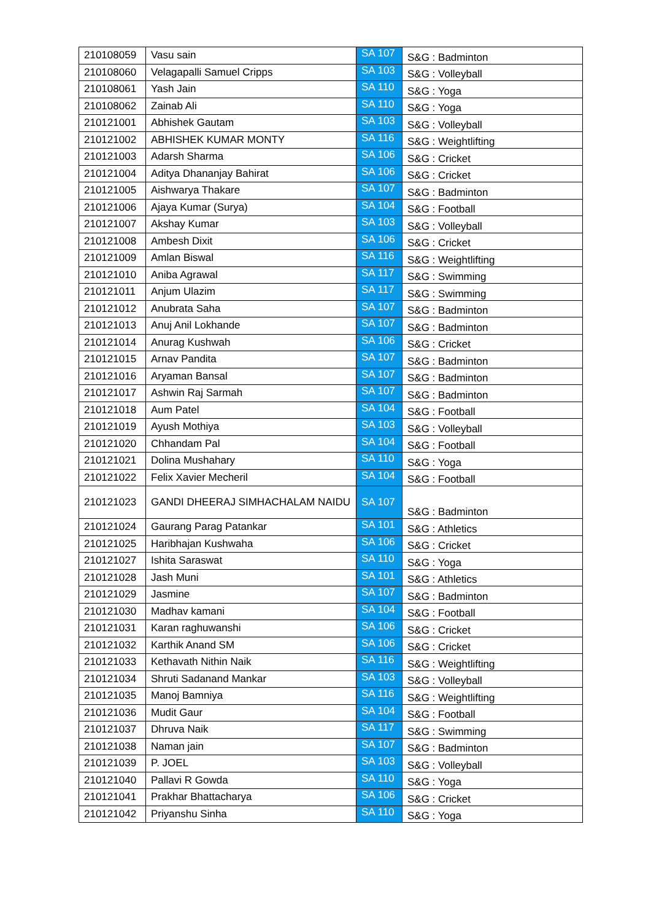| 210108059 | Vasu sain | SA 107 | S&G : Badminton |
| 210108060 | Velagapalli Samuel Cripps | SA 103 | S&G : Volleyball |
| 210108061 | Yash Jain | SA 110 | S&G : Yoga |
| 210108062 | Zainab Ali | SA 110 | S&G : Yoga |
| 210121001 | Abhishek Gautam | SA 103 | S&G : Volleyball |
| 210121002 | ABHISHEK KUMAR MONTY | SA 116 | S&G : Weightlifting |
| 210121003 | Adarsh Sharma | SA 106 | S&G : Cricket |
| 210121004 | Aditya Dhananjay Bahirat | SA 106 | S&G : Cricket |
| 210121005 | Aishwarya Thakare | SA 107 | S&G : Badminton |
| 210121006 | Ajaya Kumar (Surya) | SA 104 | S&G : Football |
| 210121007 | Akshay Kumar | SA 103 | S&G : Volleyball |
| 210121008 | Ambesh Dixit | SA 106 | S&G : Cricket |
| 210121009 | Amlan Biswal | SA 116 | S&G : Weightlifting |
| 210121010 | Aniba Agrawal | SA 117 | S&G : Swimming |
| 210121011 | Anjum Ulazim | SA 117 | S&G : Swimming |
| 210121012 | Anubrata Saha | SA 107 | S&G : Badminton |
| 210121013 | Anuj Anil Lokhande | SA 107 | S&G : Badminton |
| 210121014 | Anurag Kushwah | SA 106 | S&G : Cricket |
| 210121015 | Arnav Pandita | SA 107 | S&G : Badminton |
| 210121016 | Aryaman Bansal | SA 107 | S&G : Badminton |
| 210121017 | Ashwin Raj Sarmah | SA 107 | S&G : Badminton |
| 210121018 | Aum Patel | SA 104 | S&G : Football |
| 210121019 | Ayush Mothiya | SA 103 | S&G : Volleyball |
| 210121020 | Chhandam Pal | SA 104 | S&G : Football |
| 210121021 | Dolina Mushahary | SA 110 | S&G : Yoga |
| 210121022 | Felix Xavier Mecheril | SA 104 | S&G : Football |
| 210121023 | GANDI DHEERAJ SIMHACHALAM NAIDU | SA 107 | S&G : Badminton |
| 210121024 | Gaurang Parag Patankar | SA 101 | S&G : Athletics |
| 210121025 | Haribhajan Kushwaha | SA 106 | S&G : Cricket |
| 210121027 | Ishita Saraswat | SA 110 | S&G : Yoga |
| 210121028 | Jash Muni | SA 101 | S&G : Athletics |
| 210121029 | Jasmine | SA 107 | S&G : Badminton |
| 210121030 | Madhav kamani | SA 104 | S&G : Football |
| 210121031 | Karan raghuwanshi | SA 106 | S&G : Cricket |
| 210121032 | Karthik Anand SM | SA 106 | S&G : Cricket |
| 210121033 | Kethavath Nithin Naik | SA 116 | S&G : Weightlifting |
| 210121034 | Shruti Sadanand Mankar | SA 103 | S&G : Volleyball |
| 210121035 | Manoj Bamniya | SA 116 | S&G : Weightlifting |
| 210121036 | Mudit Gaur | SA 104 | S&G : Football |
| 210121037 | Dhruva Naik | SA 117 | S&G : Swimming |
| 210121038 | Naman jain | SA 107 | S&G : Badminton |
| 210121039 | P. JOEL | SA 103 | S&G : Volleyball |
| 210121040 | Pallavi R Gowda | SA 110 | S&G : Yoga |
| 210121041 | Prakhar Bhattacharya | SA 106 | S&G : Cricket |
| 210121042 | Priyanshu Sinha | SA 110 | S&G : Yoga |